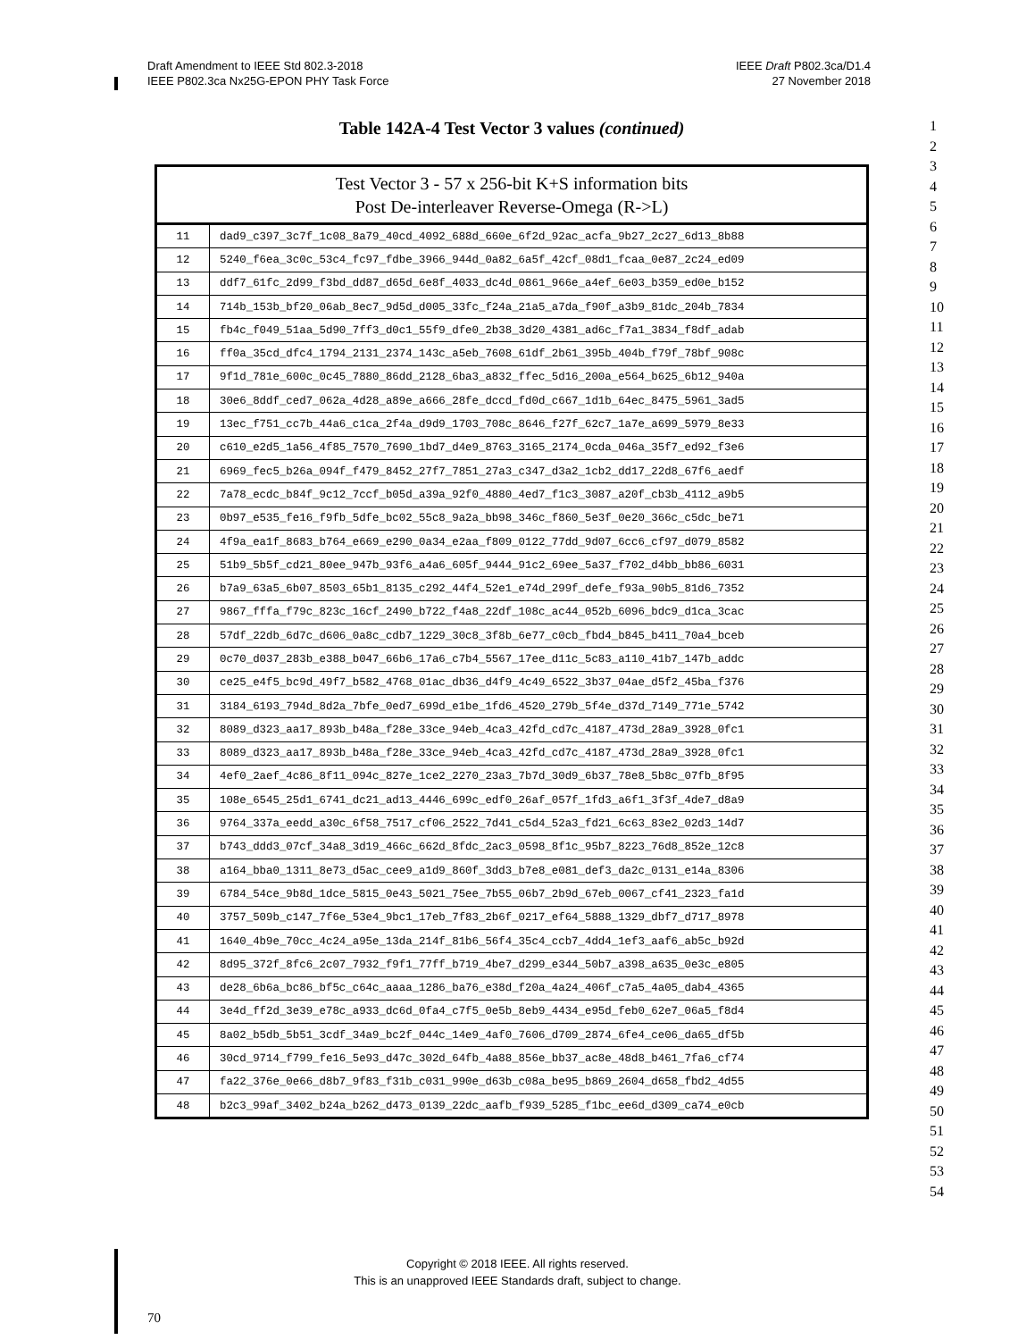Draft Amendment to IEEE Std 802.3-2018
IEEE P802.3ca Nx25G-EPON PHY Task Force
IEEE Draft P802.3ca/D1.4
27 November 2018
Table 142A-4 Test Vector 3 values (continued)
| Test Vector 3 - 57 x 256-bit K+S information bits Post De-interleaver Reverse-Omega (R->L) | |
| --- | --- |
| 11 | dad9_c397_3c7f_1c08_8a79_40cd_4092_688d_660e_6f2d_92ac_acfa_9b27_2c27_6d13_8b88 |
| 12 | 5240_f6ea_3c0c_53c4_fc97_fdbe_3966_944d_0a82_6a5f_42cf_08d1_fcaa_0e87_2c24_ed09 |
| 13 | ddf7_61fc_2d99_f3bd_dd87_d65d_6e8f_4033_dc4d_0861_966e_a4ef_6e03_b359_ed0e_b152 |
| 14 | 714b_153b_bf20_06ab_8ec7_9d5d_d005_33fc_f24a_21a5_a7da_f90f_a3b9_81dc_204b_7834 |
| 15 | fb4c_f049_51aa_5d90_7ff3_d0c1_55f9_dfe0_2b38_3d20_4381_ad6c_f7a1_3834_f8df_adab |
| 16 | ff0a_35cd_dfc4_1794_2131_2374_143c_a5eb_7608_61df_2b61_395b_404b_f79f_78bf_908c |
| 17 | 9f1d_781e_600c_0c45_7880_86dd_2128_6ba3_a832_ffec_5d16_200a_e564_b625_6b12_940a |
| 18 | 30e6_8ddf_ced7_062a_4d28_a89e_a666_28fe_dccd_fd0d_c667_1d1b_64ec_8475_5961_3ad5 |
| 19 | 13ec_f751_cc7b_44a6_c1ca_2f4a_d9d9_1703_708c_8646_f27f_62c7_1a7e_a699_5979_8e33 |
| 20 | c610_e2d5_1a56_4f85_7570_7690_1bd7_d4e9_8763_3165_2174_0cda_046a_35f7_ed92_f3e6 |
| 21 | 6969_fec5_b26a_094f_f479_8452_27f7_7851_27a3_c347_d3a2_1cb2_dd17_22d8_67f6_aedf |
| 22 | 7a78_ecdc_b84f_9c12_7ccf_b05d_a39a_92f0_4880_4ed7_f1c3_3087_a20f_cb3b_4112_a9b5 |
| 23 | 0b97_e535_fe16_f9fb_5dfe_bc02_55c8_9a2a_bb98_346c_f860_5e3f_0e20_366c_c5dc_be71 |
| 24 | 4f9a_ea1f_8683_b764_e669_e290_0a34_e2aa_f809_0122_77dd_9d07_6cc6_cf97_d079_8582 |
| 25 | 51b9_5b5f_cd21_80ee_947b_93f6_a4a6_605f_9444_91c2_69ee_5a37_f702_d4bb_bb86_6031 |
| 26 | b7a9_63a5_6b07_8503_65b1_8135_c292_44f4_52e1_e74d_299f_defe_f93a_90b5_81d6_7352 |
| 27 | 9867_fffa_f79c_823c_16cf_2490_b722_f4a8_22df_108c_ac44_052b_6096_bdc9_d1ca_3cac |
| 28 | 57df_22db_6d7c_d606_0a8c_cdb7_1229_30c8_3f8b_6e77_c0cb_fbd4_b845_b411_70a4_bceb |
| 29 | 0c70_d037_283b_e388_b047_66b6_17a6_c7b4_5567_17ee_d11c_5c83_a110_41b7_147b_addc |
| 30 | ce25_e4f5_bc9d_49f7_b582_4768_01ac_db36_d4f9_4c49_6522_3b37_04ae_d5f2_45ba_f376 |
| 31 | 3184_6193_794d_8d2a_7bfe_0ed7_699d_e1be_1fd6_4520_279b_5f4e_d37d_7149_771e_5742 |
| 32 | 8089_d323_aa17_893b_b48a_f28e_33ce_94eb_4ca3_42fd_cd7c_4187_473d_28a9_3928_0fc1 |
| 33 | 8089_d323_aa17_893b_b48a_f28e_33ce_94eb_4ca3_42fd_cd7c_4187_473d_28a9_3928_0fc1 |
| 34 | 4ef0_2aef_4c86_8f11_094c_827e_1ce2_2270_23a3_7b7d_30d9_6b37_78e8_5b8c_07fb_8f95 |
| 35 | 108e_6545_25d1_6741_dc21_ad13_4446_699c_edf0_26af_057f_1fd3_a6f1_3f3f_4de7_d8a9 |
| 36 | 9764_337a_eedd_a30c_6f58_7517_cf06_2522_7d41_c5d4_52a3_fd21_6c63_83e2_02d3_14d7 |
| 37 | b743_ddd3_07cf_34a8_3d19_466c_662d_8fdc_2ac3_0598_8f1c_95b7_8223_76d8_852e_12c8 |
| 38 | a164_bba0_1311_8e73_d5ac_cee9_a1d9_860f_3dd3_b7e8_e081_def3_da2c_0131_e14a_8306 |
| 39 | 6784_54ce_9b8d_1dce_5815_0e43_5021_75ee_7b55_06b7_2b9d_67eb_0067_cf41_2323_fa1d |
| 40 | 3757_509b_c147_7f6e_53e4_9bc1_17eb_7f83_2b6f_0217_ef64_5888_1329_dbf7_d717_8978 |
| 41 | 1640_4b9e_70cc_4c24_a95e_13da_214f_81b6_56f4_35c4_ccb7_4dd4_1ef3_aaf6_ab5c_b92d |
| 42 | 8d95_372f_8fc6_2c07_7932_f9f1_77ff_b719_4be7_d299_e344_50b7_a398_a635_0e3c_e805 |
| 43 | de28_6b6a_bc86_bf5c_c64c_aaaa_1286_ba76_e38d_f20a_4a24_406f_c7a5_4a05_dab4_4365 |
| 44 | 3e4d_ff2d_3e39_e78c_a933_dc6d_0fa4_c7f5_0e5b_8eb9_4434_e95d_feb0_62e7_06a5_f8d4 |
| 45 | 8a02_b5db_5b51_3cdf_34a9_bc2f_044c_14e9_4af0_7606_d709_2874_6fe4_ce06_da65_df5b |
| 46 | 30cd_9714_f799_fe16_5e93_d47c_302d_64fb_4a88_856e_bb37_ac8e_48d8_b461_7fa6_cf74 |
| 47 | fa22_376e_0e66_d8b7_9f83_f31b_c031_990e_d63b_c08a_be95_b869_2604_d658_fbd2_4d55 |
| 48 | b2c3_99af_3402_b24a_b262_d473_0139_22dc_aafb_f939_5285_f1bc_ee6d_d309_ca74_e0cb |
1
2
3
4
5
6
7
8
9
10
11
12
13
14
15
16
17
18
19
20
21
22
23
24
25
26
27
28
29
30
31
32
33
34
35
36
37
38
39
40
41
42
43
44
45
46
47
48
49
50
51
52
53
54
Copyright © 2018 IEEE. All rights reserved.
This is an unapproved IEEE Standards draft, subject to change.
70